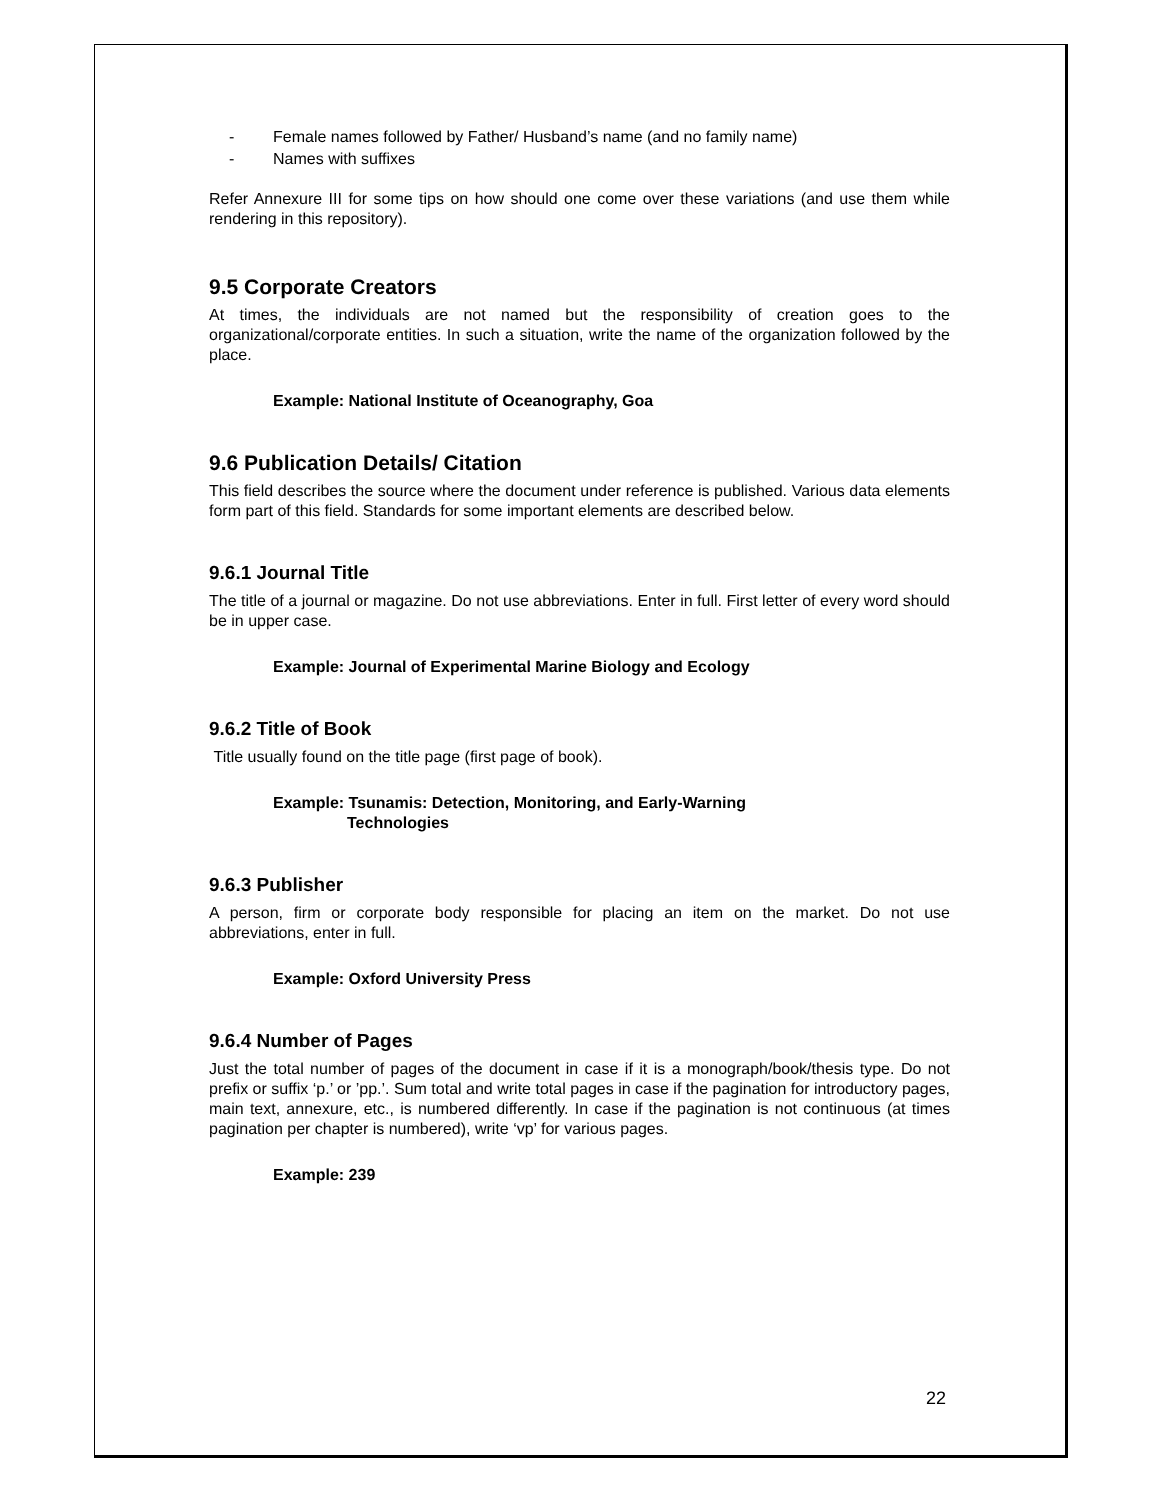- Female names followed by Father/ Husband’s name (and no family name)
- Names with suffixes
Refer Annexure III for some tips on how should one come over these variations (and use them while rendering in this repository).
9.5 Corporate Creators
At times, the individuals are not named but the responsibility of creation goes to the organizational/corporate entities. In such a situation, write the name of the organization followed by the place.
Example: National Institute of Oceanography, Goa
9.6 Publication Details/ Citation
This field describes the source where the document under reference is published. Various data elements form part of this field. Standards for some important elements are described below.
9.6.1 Journal Title
The title of a journal or magazine. Do not use abbreviations. Enter in full. First letter of every word should be in upper case.
Example: Journal of Experimental Marine Biology and Ecology
9.6.2 Title of Book
Title usually found on the title page (first page of book).
Example: Tsunamis: Detection, Monitoring, and Early-Warning
Technologies
9.6.3 Publisher
A person, firm or corporate body responsible for placing an item on the market. Do not use abbreviations, enter in full.
Example: Oxford University Press
9.6.4 Number of Pages
Just the total number of pages of the document in case if it is a monograph/book/thesis type. Do not prefix or suffix ‘p.’ or ’pp.’. Sum total and write total pages in case if the pagination for introductory pages, main text, annexure, etc., is numbered differently. In case if the pagination is not continuous (at times pagination per chapter is numbered), write ‘vp’ for various pages.
Example: 239
22